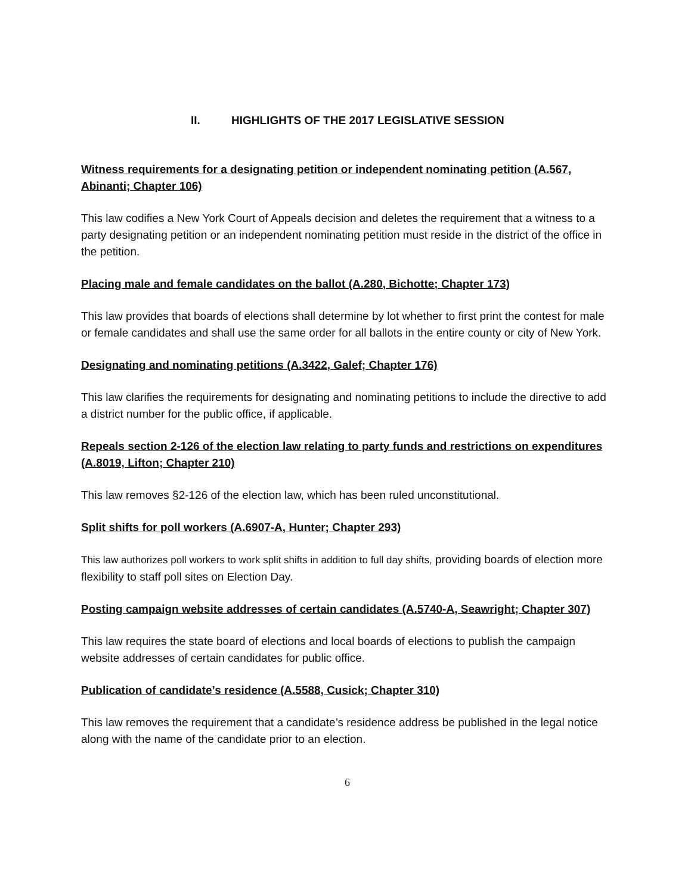II. HIGHLIGHTS OF THE 2017 LEGISLATIVE SESSION
Witness requirements for a designating petition or independent nominating petition (A.567, Abinanti; Chapter 106)
This law codifies a New York Court of Appeals decision and deletes the requirement that a witness to a party designating petition or an independent nominating petition must reside in the district of the office in the petition.
Placing male and female candidates on the ballot (A.280, Bichotte; Chapter 173)
This law provides that boards of elections shall determine by lot whether to first print the contest for male or female candidates and shall use the same order for all ballots in the entire county or city of New York.
Designating and nominating petitions (A.3422, Galef; Chapter 176)
This law clarifies the requirements for designating and nominating petitions to include the directive to add a district number for the public office, if applicable.
Repeals section 2-126 of the election law relating to party funds and restrictions on expenditures (A.8019, Lifton; Chapter 210)
This law removes §2-126 of the election law, which has been ruled unconstitutional.
Split shifts for poll workers (A.6907-A, Hunter; Chapter 293)
This law authorizes poll workers to work split shifts in addition to full day shifts, providing boards of election more flexibility to staff poll sites on Election Day.
Posting campaign website addresses of certain candidates (A.5740-A, Seawright; Chapter 307)
This law requires the state board of elections and local boards of elections to publish the campaign website addresses of certain candidates for public office.
Publication of candidate’s residence (A.5588, Cusick; Chapter 310)
This law removes the requirement that a candidate’s residence address be published in the legal notice along with the name of the candidate prior to an election.
6